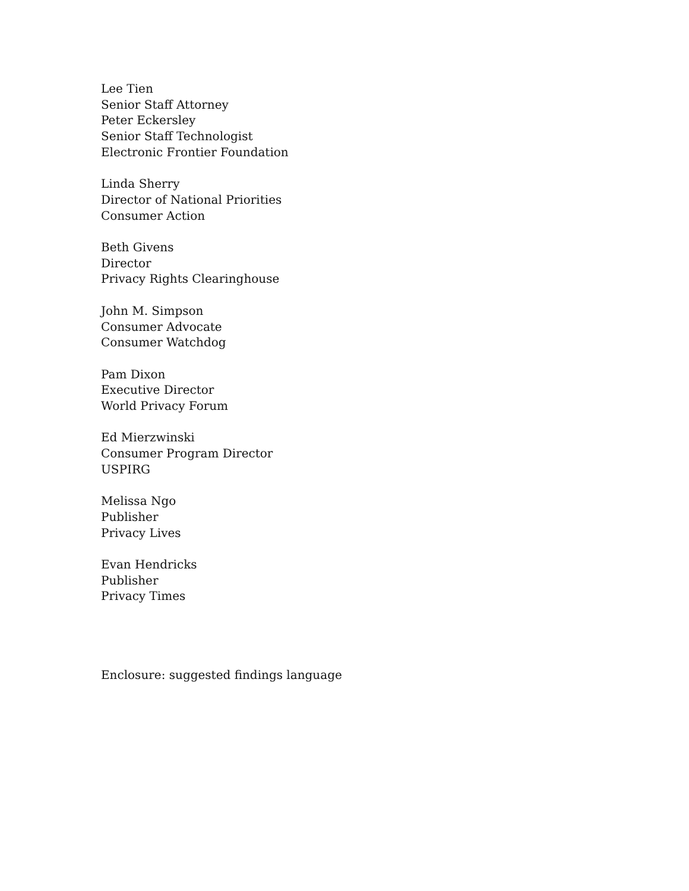Lee Tien
Senior Staff Attorney
Peter Eckersley
Senior Staff Technologist
Electronic Frontier Foundation
Linda Sherry
Director of National Priorities
Consumer Action
Beth Givens
Director
Privacy Rights Clearinghouse
John M. Simpson
Consumer Advocate
Consumer Watchdog
Pam Dixon
Executive Director
World Privacy Forum
Ed Mierzwinski
Consumer Program Director
USPIRG
Melissa Ngo
Publisher
Privacy Lives
Evan Hendricks
Publisher
Privacy Times
Enclosure: suggested findings language